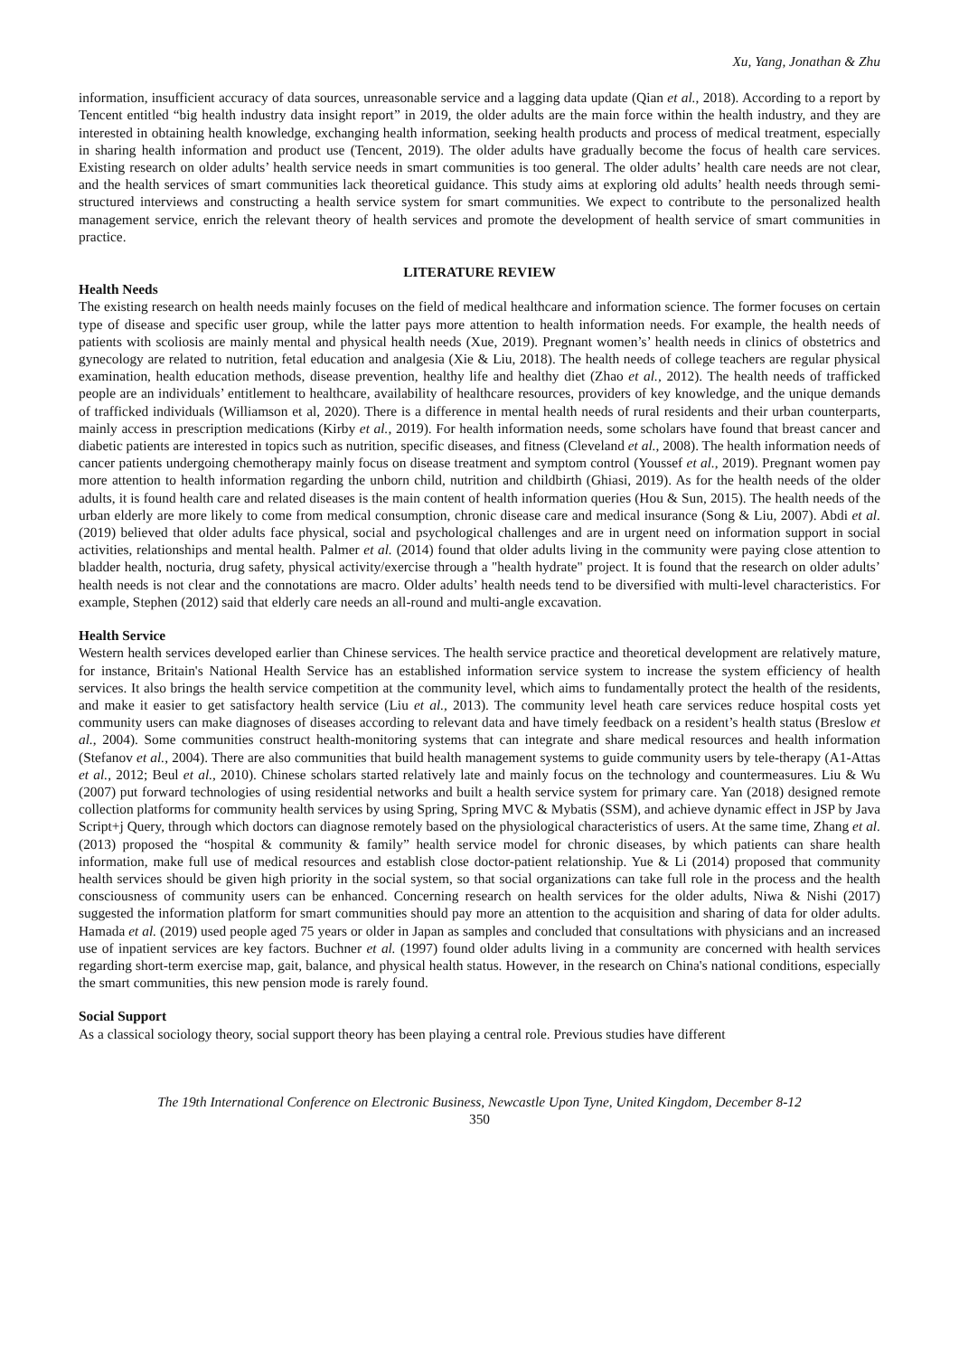Xu, Yang, Jonathan & Zhu
information, insufficient accuracy of data sources, unreasonable service and a lagging data update (Qian et al., 2018). According to a report by Tencent entitled “big health industry data insight report” in 2019, the older adults are the main force within the health industry, and they are interested in obtaining health knowledge, exchanging health information, seeking health products and process of medical treatment, especially in sharing health information and product use (Tencent, 2019). The older adults have gradually become the focus of health care services. Existing research on older adults’ health service needs in smart communities is too general. The older adults’ health care needs are not clear, and the health services of smart communities lack theoretical guidance. This study aims at exploring old adults’ health needs through semi-structured interviews and constructing a health service system for smart communities. We expect to contribute to the personalized health management service, enrich the relevant theory of health services and promote the development of health service of smart communities in practice.
LITERATURE REVIEW
Health Needs
The existing research on health needs mainly focuses on the field of medical healthcare and information science. The former focuses on certain type of disease and specific user group, while the latter pays more attention to health information needs. For example, the health needs of patients with scoliosis are mainly mental and physical health needs (Xue, 2019). Pregnant women’s’ health needs in clinics of obstetrics and gynecology are related to nutrition, fetal education and analgesia (Xie & Liu, 2018). The health needs of college teachers are regular physical examination, health education methods, disease prevention, healthy life and healthy diet (Zhao et al., 2012). The health needs of trafficked people are an individuals’ entitlement to healthcare, availability of healthcare resources, providers of key knowledge, and the unique demands of trafficked individuals (Williamson et al, 2020). There is a difference in mental health needs of rural residents and their urban counterparts, mainly access in prescription medications (Kirby et al., 2019). For health information needs, some scholars have found that breast cancer and diabetic patients are interested in topics such as nutrition, specific diseases, and fitness (Cleveland et al., 2008). The health information needs of cancer patients undergoing chemotherapy mainly focus on disease treatment and symptom control (Youssef et al., 2019). Pregnant women pay more attention to health information regarding the unborn child, nutrition and childbirth (Ghiasi, 2019). As for the health needs of the older adults, it is found health care and related diseases is the main content of health information queries (Hou & Sun, 2015). The health needs of the urban elderly are more likely to come from medical consumption, chronic disease care and medical insurance (Song & Liu, 2007). Abdi et al. (2019) believed that older adults face physical, social and psychological challenges and are in urgent need on information support in social activities, relationships and mental health. Palmer et al. (2014) found that older adults living in the community were paying close attention to bladder health, nocturia, drug safety, physical activity/exercise through a "health hydrate" project. It is found that the research on older adults’ health needs is not clear and the connotations are macro. Older adults’ health needs tend to be diversified with multi-level characteristics. For example, Stephen (2012) said that elderly care needs an all-round and multi-angle excavation.
Health Service
Western health services developed earlier than Chinese services. The health service practice and theoretical development are relatively mature, for instance, Britain's National Health Service has an established information service system to increase the system efficiency of health services. It also brings the health service competition at the community level, which aims to fundamentally protect the health of the residents, and make it easier to get satisfactory health service (Liu et al., 2013). The community level heath care services reduce hospital costs yet community users can make diagnoses of diseases according to relevant data and have timely feedback on a resident’s health status (Breslow et al., 2004). Some communities construct health-monitoring systems that can integrate and share medical resources and health information (Stefanov et al., 2004). There are also communities that build health management systems to guide community users by tele-therapy (A1-Attas et al., 2012; Beul et al., 2010). Chinese scholars started relatively late and mainly focus on the technology and countermeasures. Liu & Wu (2007) put forward technologies of using residential networks and built a health service system for primary care. Yan (2018) designed remote collection platforms for community health services by using Spring, Spring MVC & Mybatis (SSM), and achieve dynamic effect in JSP by Java Script+j Query, through which doctors can diagnose remotely based on the physiological characteristics of users. At the same time, Zhang et al. (2013) proposed the “hospital & community & family” health service model for chronic diseases, by which patients can share health information, make full use of medical resources and establish close doctor-patient relationship. Yue & Li (2014) proposed that community health services should be given high priority in the social system, so that social organizations can take full role in the process and the health consciousness of community users can be enhanced. Concerning research on health services for the older adults, Niwa & Nishi (2017) suggested the information platform for smart communities should pay more an attention to the acquisition and sharing of data for older adults. Hamada et al. (2019) used people aged 75 years or older in Japan as samples and concluded that consultations with physicians and an increased use of inpatient services are key factors. Buchner et al. (1997) found older adults living in a community are concerned with health services regarding short-term exercise map, gait, balance, and physical health status. However, in the research on China's national conditions, especially the smart communities, this new pension mode is rarely found.
Social Support
As a classical sociology theory, social support theory has been playing a central role. Previous studies have different
The 19th International Conference on Electronic Business, Newcastle Upon Tyne, United Kingdom, December 8-12
350